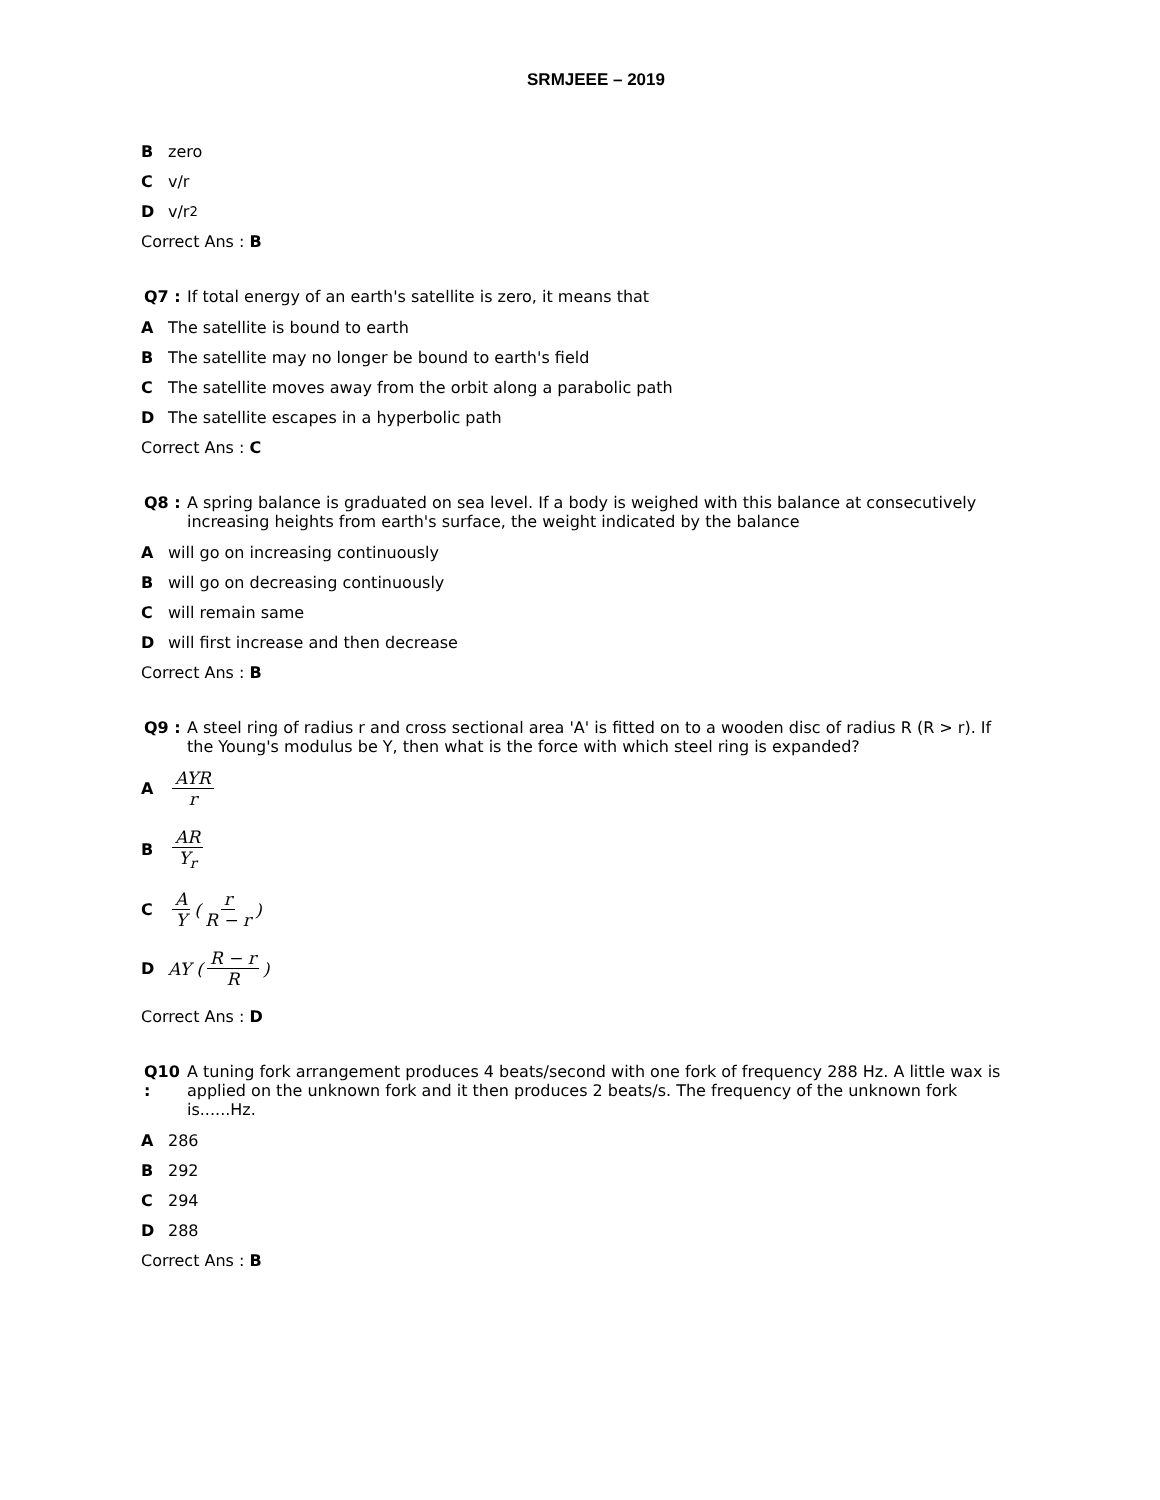SRMJEEE – 2019
Bzero
Cv/r
Dv/r<sup>2</sup>
Correct Ans : B
Q7 : If total energy of an earth's satellite is zero, it means that
A The satellite is bound to earth
B The satellite may no longer be bound to earth's field
C The satellite moves away from the orbit along a parabolic path
D The satellite escapes in a hyperbolic path
Correct Ans : C
Q8 : A spring balance is graduated on sea level. If a body is weighed with this balance at consecutively increasing heights from earth's surface, the weight indicated by the balance
Awill go on increasing continuously
Bwill go on decreasing continuously
Cwill remain same
Dwill first increase and then decrease
Correct Ans : B
Q9 : A steel ring of radius r and cross sectional area 'A' is fitted on to a wooden disc of radius R (R > r). If the Young's modulus be Y, then what is the force with which steel ring is expanded?
A AYR r
B AR Y<sub>r</sub>
C A Y (r R − r)
D AY (R − r R)
Correct Ans : D
Q10 : A tuning fork arrangement produces 4 beats/second with one fork of frequency 288 Hz. A little wax is applied on the unknown fork and it then produces 2 beats/s. The frequency of the unknown fork is......Hz.
A 286
B 292
C 294
D 288
Correct Ans : B